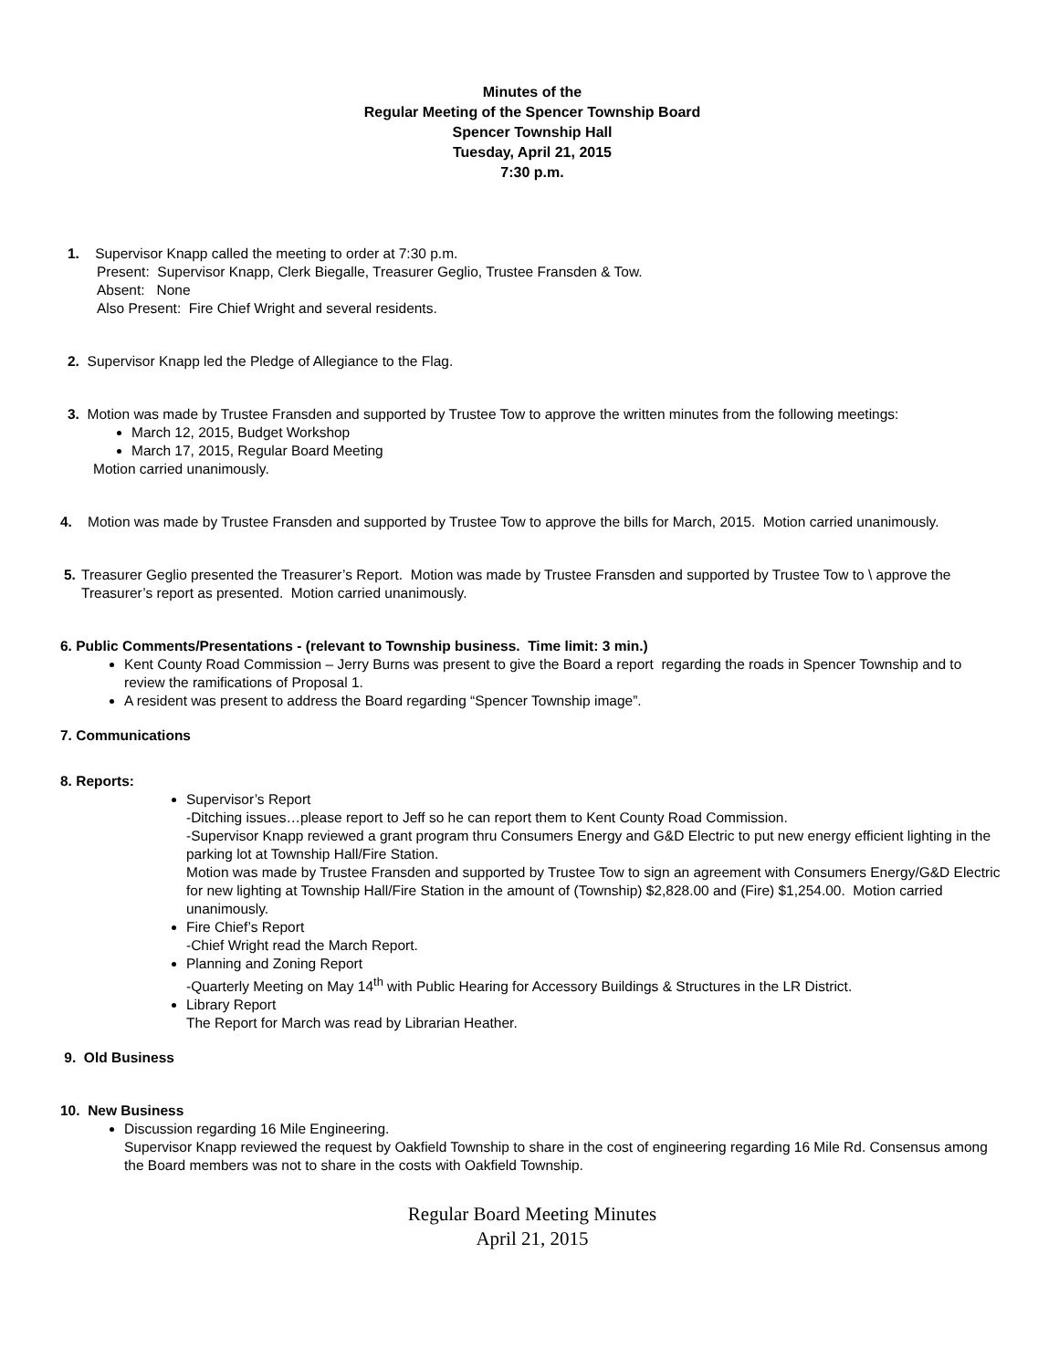Minutes of the
Regular Meeting of the Spencer Township Board
Spencer Township Hall
Tuesday, April 21, 2015
7:30 p.m.
1. Supervisor Knapp called the meeting to order at 7:30 p.m.
Present: Supervisor Knapp, Clerk Biegalle, Treasurer Geglio, Trustee Fransden & Tow.
Absent: None
Also Present: Fire Chief Wright and several residents.
2. Supervisor Knapp led the Pledge of Allegiance to the Flag.
3. Motion was made by Trustee Fransden and supported by Trustee Tow to approve the written minutes from the following meetings:
March 12, 2015, Budget Workshop
March 17, 2015, Regular Board Meeting
Motion carried unanimously.
4. Motion was made by Trustee Fransden and supported by Trustee Tow to approve the bills for March, 2015. Motion carried unanimously.
5. Treasurer Geglio presented the Treasurer’s Report. Motion was made by Trustee Fransden and supported by Trustee Tow to \ approve the Treasurer’s report as presented. Motion carried unanimously.
6. Public Comments/Presentations - (relevant to Township business. Time limit: 3 min.)
Kent County Road Commission – Jerry Burns was present to give the Board a report regarding the roads in Spencer Township and to review the ramifications of Proposal 1.
A resident was present to address the Board regarding “Spencer Township image”.
7. Communications
8. Reports:
Supervisor’s Report
-Ditching issues…please report to Jeff so he can report them to Kent County Road Commission.
-Supervisor Knapp reviewed a grant program thru Consumers Energy and G&D Electric to put new energy efficient lighting in the parking lot at Township Hall/Fire Station.
Motion was made by Trustee Fransden and supported by Trustee Tow to sign an agreement with Consumers Energy/G&D Electric for new lighting at Township Hall/Fire Station in the amount of (Township) $2,828.00 and (Fire) $1,254.00. Motion carried unanimously.
Fire Chief’s Report
-Chief Wright read the March Report.
Planning and Zoning Report
-Quarterly Meeting on May 14<sup>th</sup> with Public Hearing for Accessory Buildings & Structures in the LR District.
Library Report
The Report for March was read by Librarian Heather.
9. Old Business
10. New Business
Discussion regarding 16 Mile Engineering.
Supervisor Knapp reviewed the request by Oakfield Township to share in the cost of engineering regarding 16 Mile Rd. Consensus among the Board members was not to share in the costs with Oakfield Township.
Regular Board Meeting Minutes
April 21, 2015